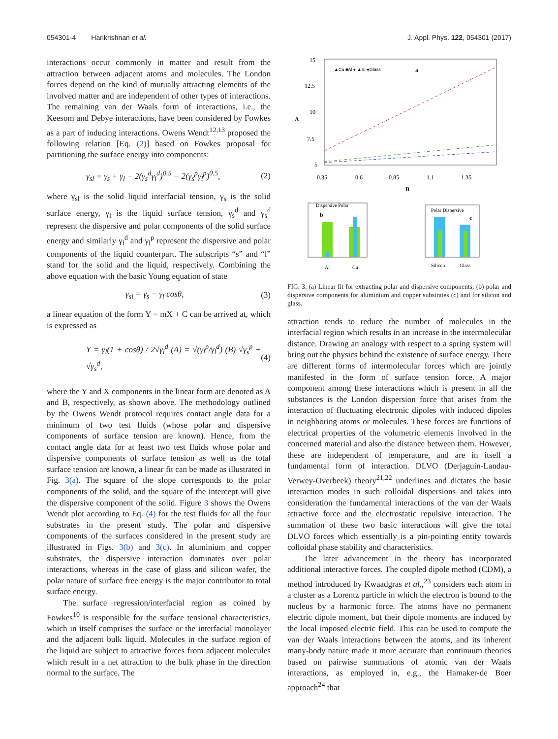054301-4 Harikrishnan et al. J. Appl. Phys. 122, 054301 (2017)
interactions occur commonly in matter and result from the attraction between adjacent atoms and molecules. The London forces depend on the kind of mutually attracting elements of the involved matter and are independent of other types of interactions. The remaining van der Waals form of interactions, i.e., the Keesom and Debye interactions, have been considered by Fowkes as a part of inducing interactions. Owens Wendt<sup>12,13</sup> proposed the following relation [Eq. (2)] based on Fowkes proposal for partitioning the surface energy into components:
γ<sub>sl</sub> = γ<sub>s</sub> + γ<sub>l</sub> − 2(γ<sub>s</sub><sup>d</sup>γ<sub>l</sub><sup>d</sup>)<sup>0.5</sup> − 2(γ<sub>s</sub><sup>p</sup>γ<sub>l</sub><sup>p</sup>)<sup>0.5</sup>, (2)
where γ<sub>sl</sub> is the solid liquid interfacial tension, γ<sub>s</sub> is the solid surface energy, γ<sub>l</sub> is the liquid surface tension, γ<sub>s</sub><sup>d</sup> and γ<sub>s</sub><sup>d</sup> represent the dispersive and polar components of the solid surface energy and similarly γ<sub>l</sub><sup>d</sup> and γ<sub>l</sub><sup>p</sup> represent the dispersive and polar components of the liquid counterpart. The subscripts “s” and “l” stand for the solid and the liquid, respectively. Combining the above equation with the basic Young equation of state
γ<sub>sl</sub> = γ<sub>s</sub> − γ<sub>l</sub> cosθ, (3)
a linear equation of the form Y = mX + C can be arrived at, which is expressed as
Y = γ<sub>l</sub>(1 + cosθ) / 2√γ<sub>l</sub><sup>d</sup> (A) = √(γ<sub>l</sub><sup>p</sup>/γ<sub>l</sub><sup>d</sup>) (B) √γ<sub>s</sub><sup>p</sup> + √γ<sub>s</sub><sup>d</sup>, (4)
where the Y and X components in the linear form are denoted as A and B, respectively, as shown above. The methodology outlined by the Owens Wendt protocol requires contact angle data for a minimum of two test fluids (whose polar and dispersive components of surface tension are known). Hence, from the contact angle data for at least two test fluids whose polar and dispersive components of surface tension as well as the total surface tension are known, a linear fit can be made as illustrated in Fig. 3(a). The square of the slope corresponds to the polar components of the solid, and the square of the intercept will give the dispersive component of the solid. Figure 3 shows the Owens Wendt plot according to Eq. (4) for the test fluids for all the four substrates in the present study. The polar and dispersive components of the surfaces considered in the present study are illustrated in Figs. 3(b) and 3(c). In aluminium and copper substrates, the dispersive interaction dominates over polar interactions, whereas in the case of glass and silicon wafer, the polar nature of surface free energy is the major contributor to total surface energy.
The surface regression/interfacial region as coined by Fowkes<sup>10</sup> is responsible for the surface tensional characteristics, which in itself comprises the surface or the interfacial monolayer and the adjacent bulk liquid. Molecules in the surface region of the liquid are subject to attractive forces from adjacent molecules which result in a net attraction to the bulk phase in the direction normal to the surface. The
15
12.5
10
7.5
5
0.35
0.6
0.85
1.1
1.35
B
A
▲Cu ■Al ● ▲Si ●Glass
a
Dispersive Polar
b
Al
Cu
Polar Dispersive
c
Silicon
Glass
FIG. 3. (a) Linear fit for extracting polar and dispersive components; (b) polar and dispersive components for aluminium and copper substrates (c) and for silicon and glass.
attraction tends to reduce the number of molecules in the interfacial region which results in an increase in the intermolecular distance. Drawing an analogy with respect to a spring system will bring out the physics behind the existence of surface energy. There are different forms of intermolecular forces which are jointly manifested in the form of surface tension force. A major component among these interactions which is present in all the substances is the London dispersion force that arises from the interaction of fluctuating electronic dipoles with induced dipoles in neighboring atoms or molecules. These forces are functions of electrical properties of the volumetric elements involved in the concerned material and also the distance between them. However, these are independent of temperature, and are in itself a fundamental form of interaction. DLVO (Derjaguin-Landau-Verwey-Overbeek) theory<sup>21,22</sup> underlines and dictates the basic interaction modes in such colloidal dispersions and takes into consideration the fundamental interactions of the van der Waals attractive force and the electrostatic repulsive interaction. The summation of these two basic interactions will give the total DLVO forces which essentially is a pin-pointing entity towards colloidal phase stability and characteristics.
The later advancement in the theory has incorporated additional interactive forces. The coupled dipole method (CDM), a method introduced by Kwaadgras et al.,<sup>23</sup> considers each atom in a cluster as a Lorentz particle in which the electron is bound to the nucleus by a harmonic force. The atoms have no permanent electric dipole moment, but their dipole moments are induced by the local imposed electric field. This can be used to compute the van der Waals interactions between the atoms, and its inherent many-body nature made it more accurate than continuum theories based on pairwise summations of atomic van der Waals interactions, as employed in, e.g., the Hamaker-de Boer approach<sup>24</sup> that